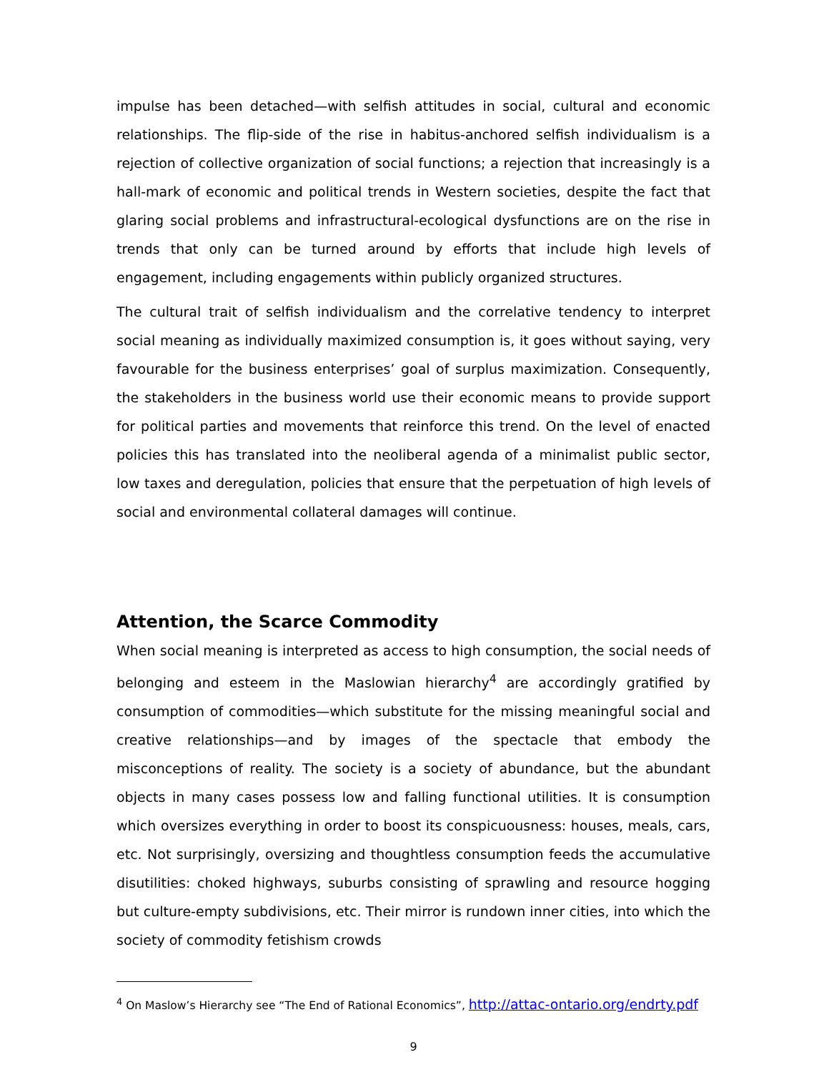impulse has been detached—with selfish attitudes in social, cultural and economic relationships. The flip-side of the rise in habitus-anchored selfish individualism is a rejection of collective organization of social functions; a rejection that increasingly is a hall-mark of economic and political trends in Western societies, despite the fact that glaring social problems and infrastructural-ecological dysfunctions are on the rise in trends that only can be turned around by efforts that include high levels of engagement, including engagements within publicly organized structures.
The cultural trait of selfish individualism and the correlative tendency to interpret social meaning as individually maximized consumption is, it goes without saying, very favourable for the business enterprises’ goal of surplus maximization. Consequently, the stakeholders in the business world use their economic means to provide support for political parties and movements that reinforce this trend. On the level of enacted policies this has translated into the neoliberal agenda of a minimalist public sector, low taxes and deregulation, policies that ensure that the perpetuation of high levels of social and environmental collateral damages will continue.
Attention, the Scarce Commodity
When social meaning is interpreted as access to high consumption, the social needs of belonging and esteem in the Maslowian hierarchy<sup>4</sup> are accordingly gratified by consumption of commodities—which substitute for the missing meaningful social and creative relationships—and by images of the spectacle that embody the misconceptions of reality. The society is a society of abundance, but the abundant objects in many cases possess low and falling functional utilities. It is consumption which oversizes everything in order to boost its conspicuousness: houses, meals, cars, etc. Not surprisingly, oversizing and thoughtless consumption feeds the accumulative disutilities: choked highways, suburbs consisting of sprawling and resource hogging but culture-empty subdivisions, etc. Their mirror is rundown inner cities, into which the society of commodity fetishism crowds
<sup>4</sup> On Maslow’s Hierarchy see “The End of Rational Economics”, http://attac-ontario.org/endrty.pdf
9